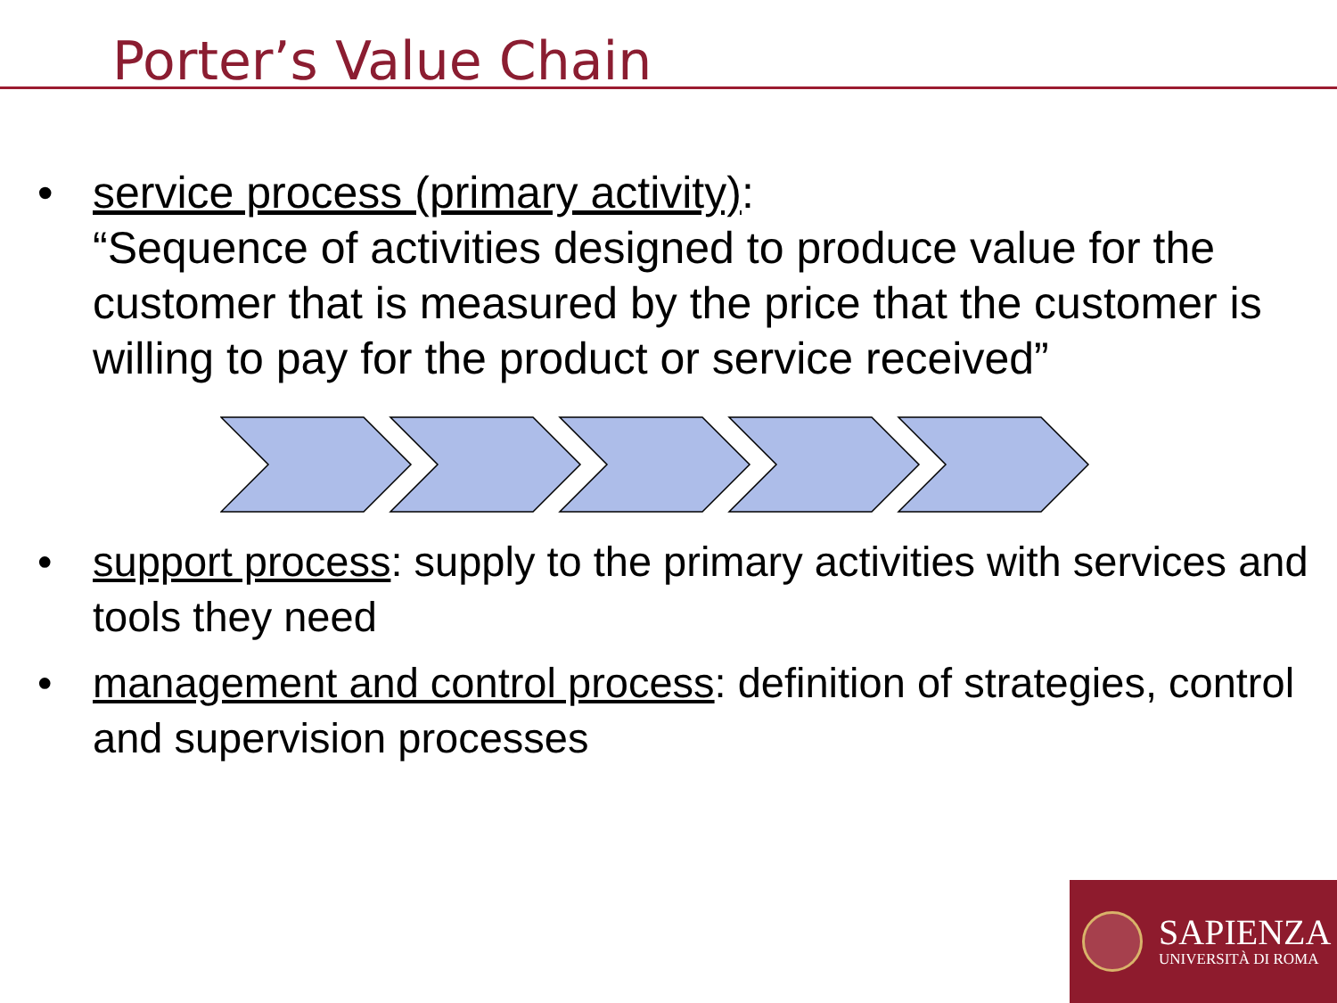Porter’s Value Chain
• service process (primary activity):
“Sequence of activities designed to produce value for the customer that is measured by the price that the customer is willing to pay for the product or service received”
• support process: supply to the primary activities with services and tools they need
• management and control process: definition of strategies, control and supervision processes
SAPIENZA
UNIVERSITÀ DI ROMA